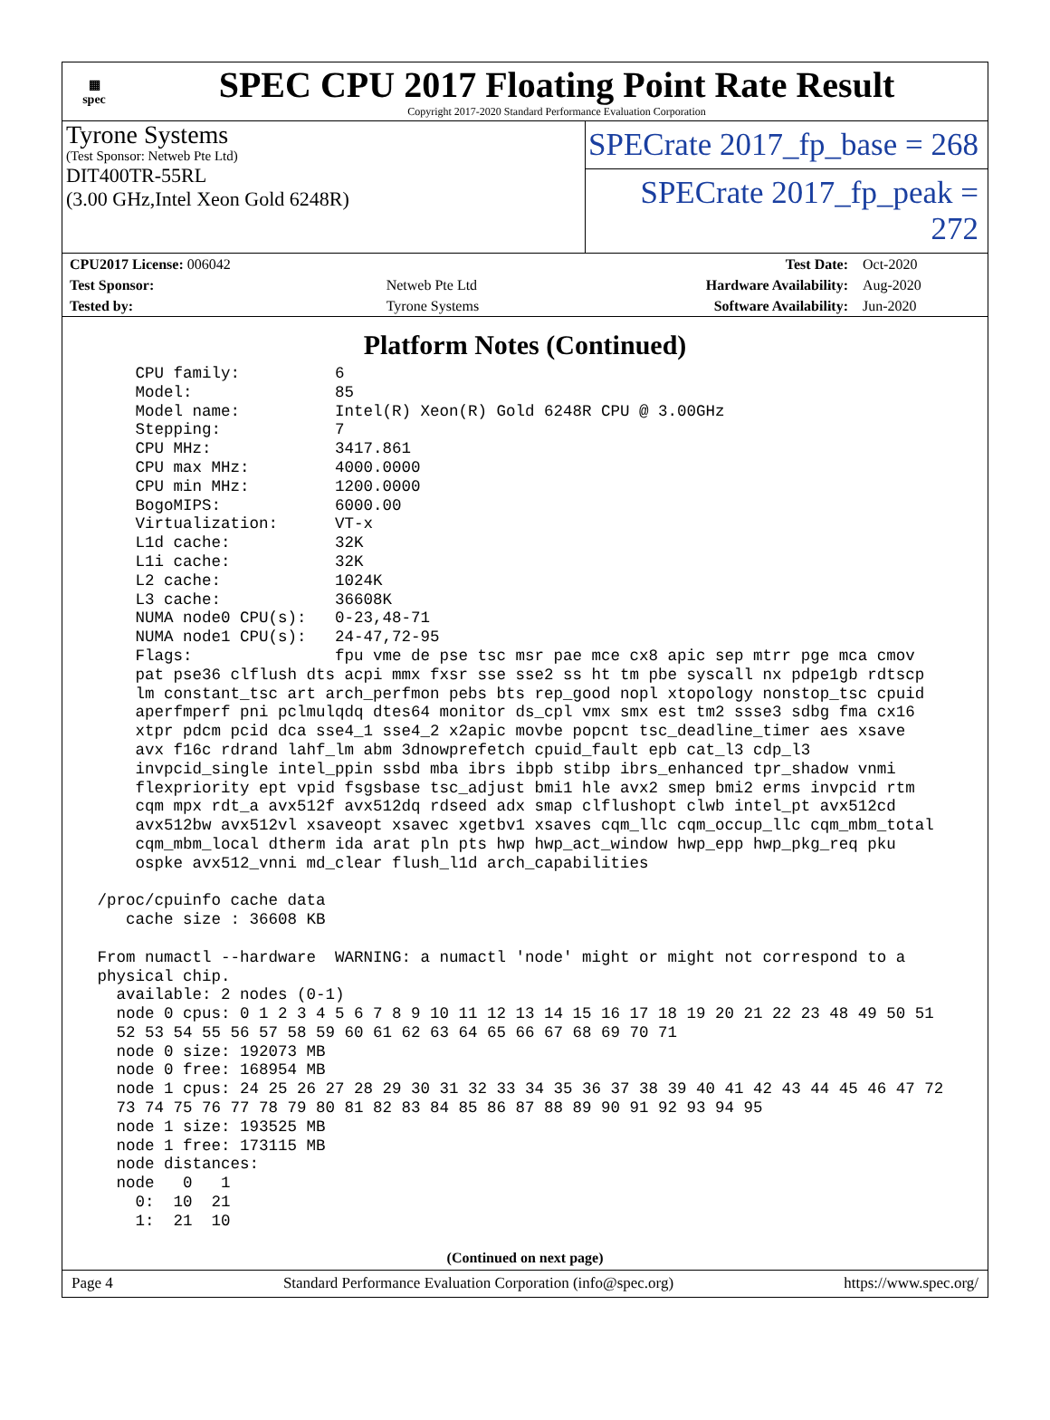▦
spec
SPEC CPU 2017 Floating Point Rate Result
Copyright 2017-2020 Standard Performance Evaluation Corporation
Tyrone Systems
(Test Sponsor: Netweb Pte Ltd)
DIT400TR-55RL
(3.00 GHz,Intel Xeon Gold 6248R)
SPECrate 2017_fp_base = 268
SPECrate 2017_fp_peak = 272
| CPU2017 License: 006042 | | Test Date: | Oct-2020 |
| Test Sponsor: | Netweb Pte Ltd | Hardware Availability: | Aug-2020 |
| Tested by: | Tyrone Systems | Software Availability: | Jun-2020 |
Platform Notes (Continued)
     CPU family:          6
     Model:               85
     Model name:          Intel(R) Xeon(R) Gold 6248R CPU @ 3.00GHz
     Stepping:            7
     CPU MHz:             3417.861
     CPU max MHz:         4000.0000
     CPU min MHz:         1200.0000
     BogoMIPS:            6000.00
     Virtualization:      VT-x
     L1d cache:           32K
     L1i cache:           32K
     L2 cache:            1024K
     L3 cache:            36608K
     NUMA node0 CPU(s):   0-23,48-71
     NUMA node1 CPU(s):   24-47,72-95
     Flags:               fpu vme de pse tsc msr pae mce cx8 apic sep mtrr pge mca cmov
     pat pse36 clflush dts acpi mmx fxsr sse sse2 ss ht tm pbe syscall nx pdpe1gb rdtscp
     lm constant_tsc art arch_perfmon pebs bts rep_good nopl xtopology nonstop_tsc cpuid
     aperfmperf pni pclmulqdq dtes64 monitor ds_cpl vmx smx est tm2 ssse3 sdbg fma cx16
     xtpr pdcm pcid dca sse4_1 sse4_2 x2apic movbe popcnt tsc_deadline_timer aes xsave
     avx f16c rdrand lahf_lm abm 3dnowprefetch cpuid_fault epb cat_l3 cdp_l3
     invpcid_single intel_ppin ssbd mba ibrs ibpb stibp ibrs_enhanced tpr_shadow vnmi
     flexpriority ept vpid fsgsbase tsc_adjust bmi1 hle avx2 smep bmi2 erms invpcid rtm
     cqm mpx rdt_a avx512f avx512dq rdseed adx smap clflushopt clwb intel_pt avx512cd
     avx512bw avx512vl xsaveopt xsavec xgetbv1 xsaves cqm_llc cqm_occup_llc cqm_mbm_total
     cqm_mbm_local dtherm ida arat pln pts hwp hwp_act_window hwp_epp hwp_pkg_req pku
     ospke avx512_vnni md_clear flush_l1d arch_capabilities

 /proc/cpuinfo cache data
    cache size : 36608 KB

 From numactl --hardware  WARNING: a numactl 'node' might or might not correspond to a
 physical chip.
   available: 2 nodes (0-1)
   node 0 cpus: 0 1 2 3 4 5 6 7 8 9 10 11 12 13 14 15 16 17 18 19 20 21 22 23 48 49 50 51
   52 53 54 55 56 57 58 59 60 61 62 63 64 65 66 67 68 69 70 71
   node 0 size: 192073 MB
   node 0 free: 168954 MB
   node 1 cpus: 24 25 26 27 28 29 30 31 32 33 34 35 36 37 38 39 40 41 42 43 44 45 46 47 72
   73 74 75 76 77 78 79 80 81 82 83 84 85 86 87 88 89 90 91 92 93 94 95
   node 1 size: 193525 MB
   node 1 free: 173115 MB
   node distances:
   node   0   1
     0:  10  21
     1:  21  10
(Continued on next page)
Page 4 Standard Performance Evaluation Corporation (info@spec.org) https://www.spec.org/